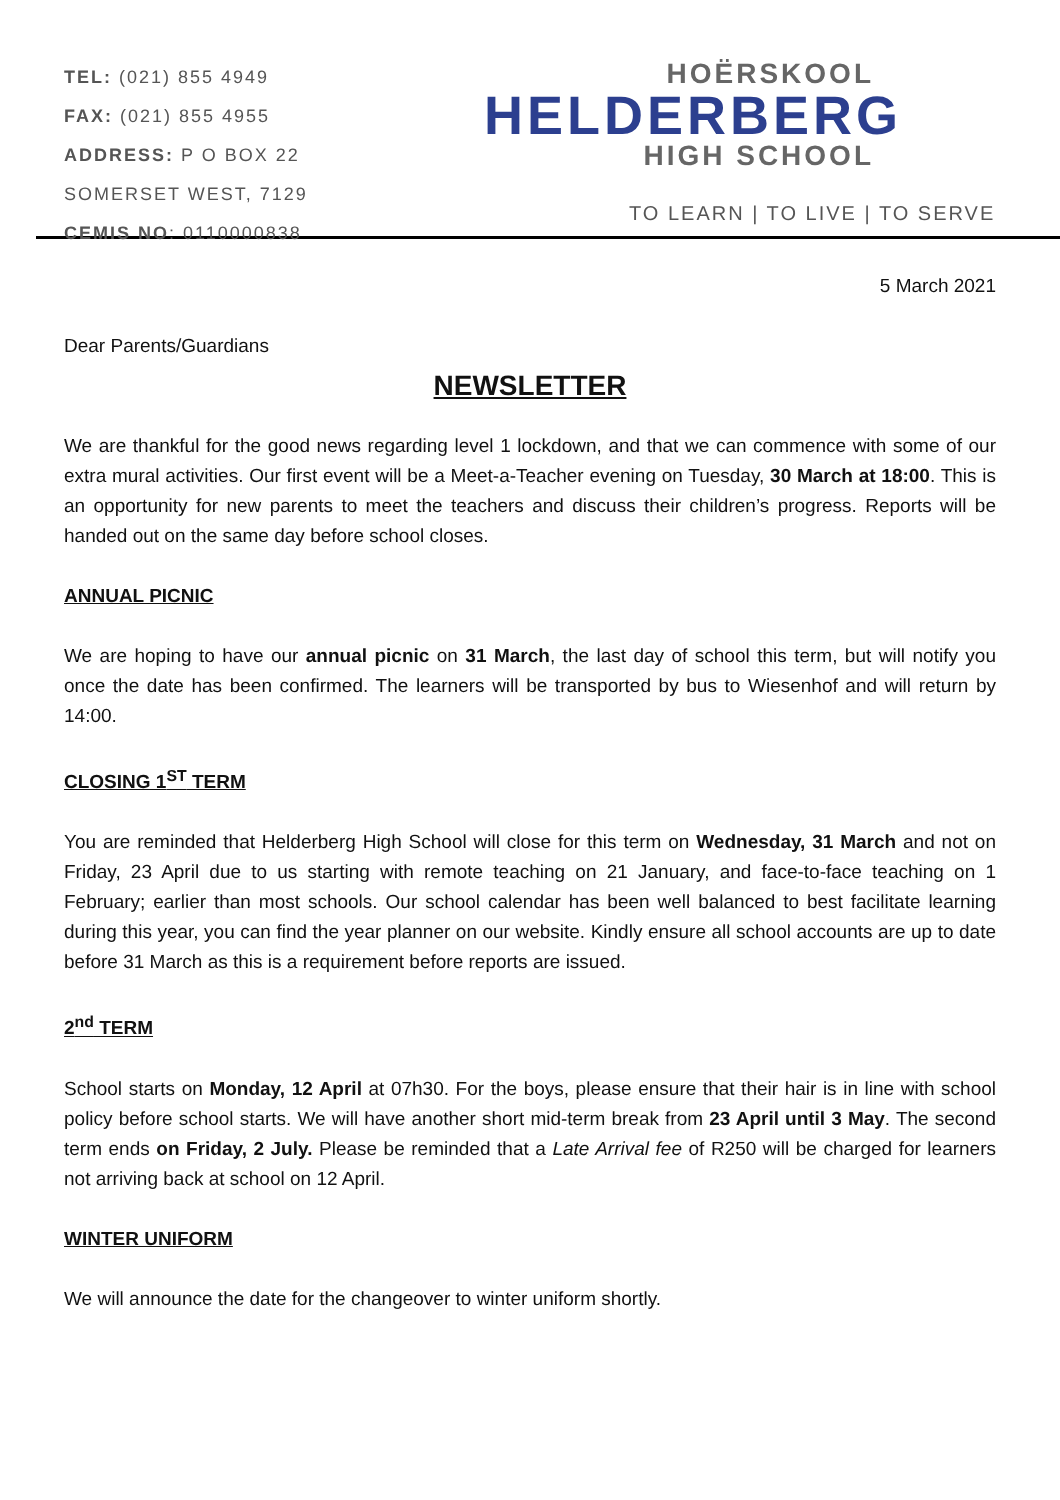TEL: (021) 855 4949
FAX: (021) 855 4955
ADDRESS: P O BOX 22
SOMERSET WEST, 7129
CEMIS NO: 0110000838
HOËRSKOOL
HELDERBERG
HIGH SCHOOL
TO LEARN | TO LIVE | TO SERVE
5 March 2021
Dear Parents/Guardians
NEWSLETTER
We are thankful for the good news regarding level 1 lockdown, and that we can commence with some of our extra mural activities. Our first event will be a Meet-a-Teacher evening on Tuesday, 30 March at 18:00. This is an opportunity for new parents to meet the teachers and discuss their children’s progress. Reports will be handed out on the same day before school closes.
ANNUAL PICNIC
We are hoping to have our annual picnic on 31 March, the last day of school this term, but will notify you once the date has been confirmed. The learners will be transported by bus to Wiesenhof and will return by 14:00.
CLOSING 1<sup>ST</sup> TERM
You are reminded that Helderberg High School will close for this term on Wednesday, 31 March and not on Friday, 23 April due to us starting with remote teaching on 21 January, and face-to-face teaching on 1 February; earlier than most schools. Our school calendar has been well balanced to best facilitate learning during this year, you can find the year planner on our website. Kindly ensure all school accounts are up to date before 31 March as this is a requirement before reports are issued.
2<sup>nd</sup> TERM
School starts on Monday, 12 April at 07h30. For the boys, please ensure that their hair is in line with school policy before school starts. We will have another short mid-term break from 23 April until 3 May. The second term ends on Friday, 2 July. Please be reminded that a Late Arrival fee of R250 will be charged for learners not arriving back at school on 12 April.
WINTER UNIFORM
We will announce the date for the changeover to winter uniform shortly.